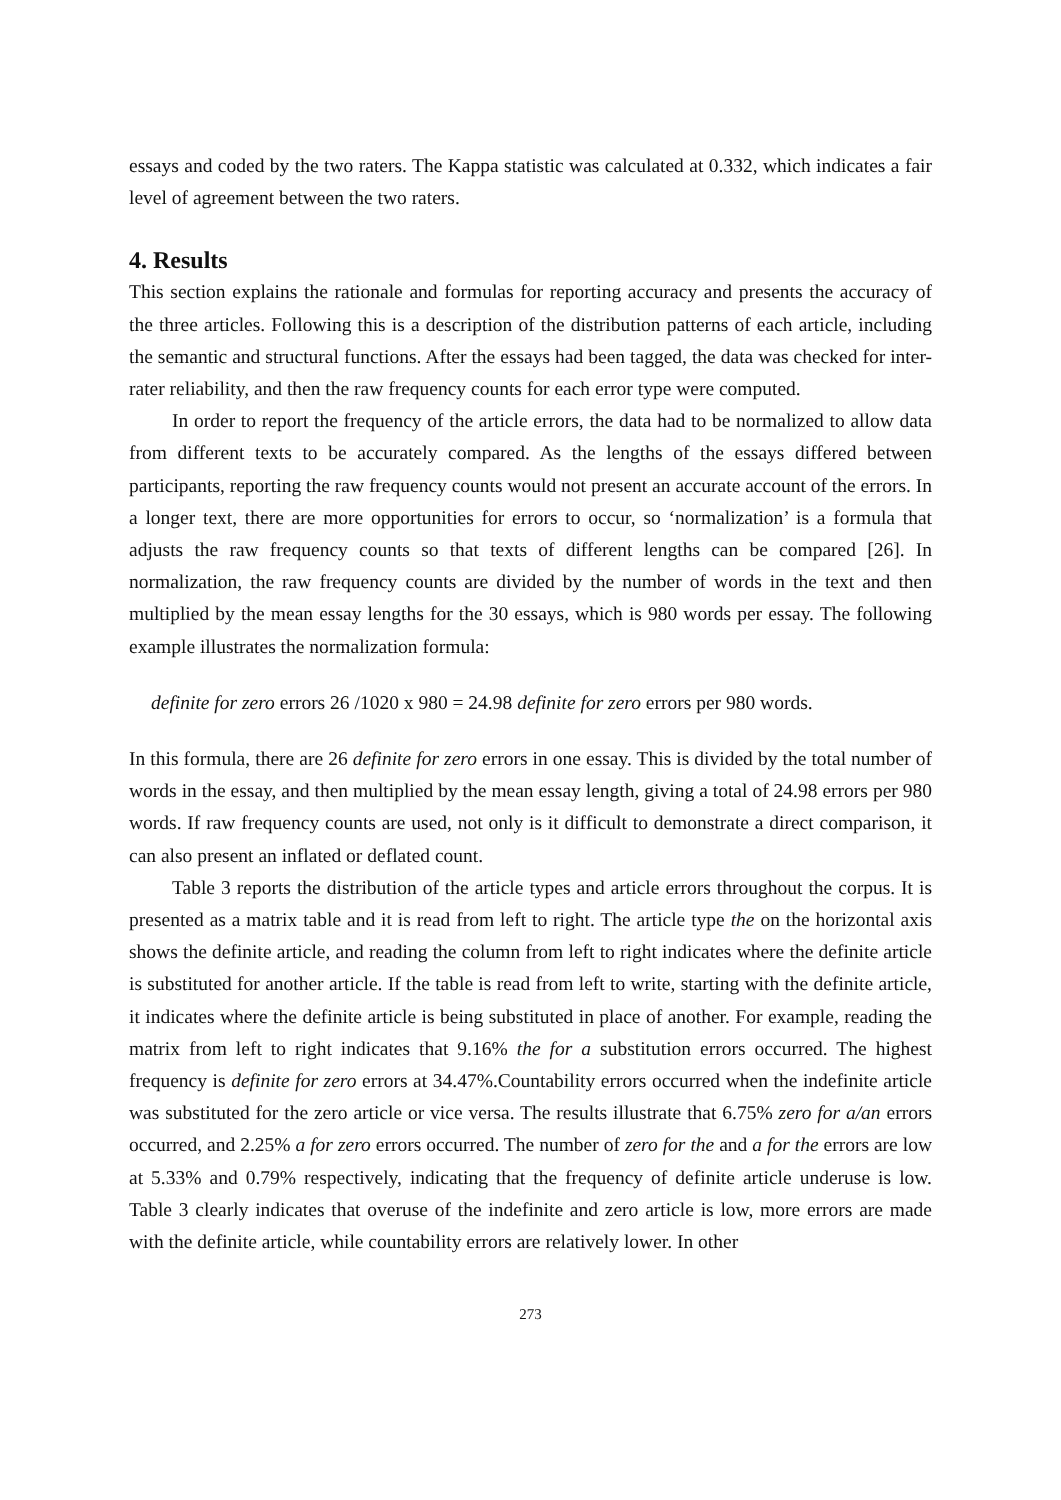essays and coded by the two raters. The Kappa statistic was calculated at 0.332, which indicates a fair level of agreement between the two raters.
4. Results
This section explains the rationale and formulas for reporting accuracy and presents the accuracy of the three articles. Following this is a description of the distribution patterns of each article, including the semantic and structural functions. After the essays had been tagged, the data was checked for inter-rater reliability, and then the raw frequency counts for each error type were computed.
In order to report the frequency of the article errors, the data had to be normalized to allow data from different texts to be accurately compared. As the lengths of the essays differed between participants, reporting the raw frequency counts would not present an accurate account of the errors. In a longer text, there are more opportunities for errors to occur, so ‘normalization’ is a formula that adjusts the raw frequency counts so that texts of different lengths can be compared [26]. In normalization, the raw frequency counts are divided by the number of words in the text and then multiplied by the mean essay lengths for the 30 essays, which is 980 words per essay. The following example illustrates the normalization formula:
definite for zero errors 26 /1020 x 980 = 24.98 definite for zero errors per 980 words.
In this formula, there are 26 definite for zero errors in one essay. This is divided by the total number of words in the essay, and then multiplied by the mean essay length, giving a total of 24.98 errors per 980 words. If raw frequency counts are used, not only is it difficult to demonstrate a direct comparison, it can also present an inflated or deflated count.
Table 3 reports the distribution of the article types and article errors throughout the corpus. It is presented as a matrix table and it is read from left to right. The article type the on the horizontal axis shows the definite article, and reading the column from left to right indicates where the definite article is substituted for another article. If the table is read from left to write, starting with the definite article, it indicates where the definite article is being substituted in place of another. For example, reading the matrix from left to right indicates that 9.16% the for a substitution errors occurred. The highest frequency is definite for zero errors at 34.47%.Countability errors occurred when the indefinite article was substituted for the zero article or vice versa. The results illustrate that 6.75% zero for a/an errors occurred, and 2.25% a for zero errors occurred. The number of zero for the and a for the errors are low at 5.33% and 0.79% respectively, indicating that the frequency of definite article underuse is low. Table 3 clearly indicates that overuse of the indefinite and zero article is low, more errors are made with the definite article, while countability errors are relatively lower. In other
273